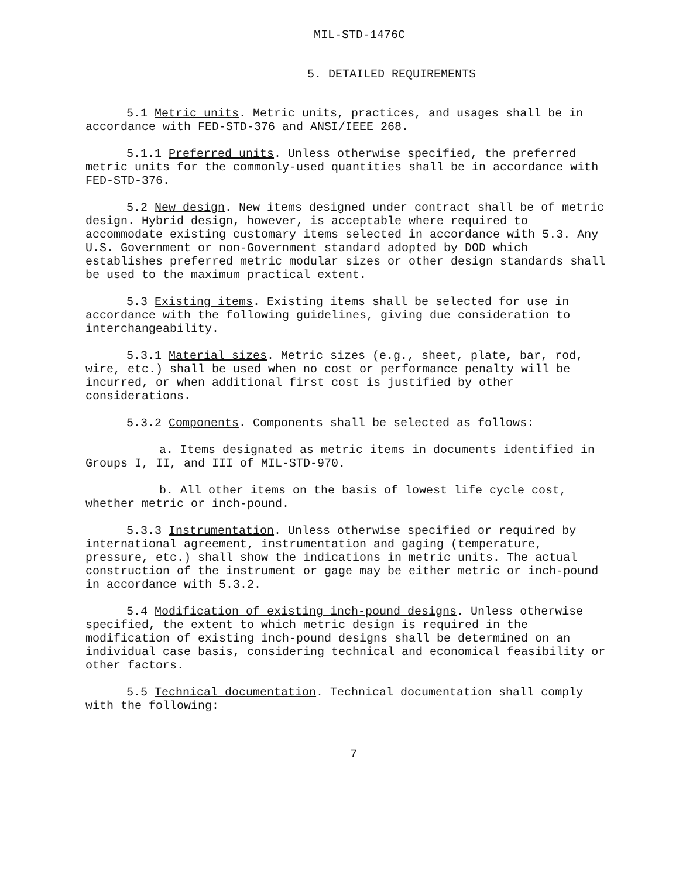MIL-STD-1476C
5. DETAILED REQUIREMENTS
5.1 Metric units. Metric units, practices, and usages shall be in accordance with FED-STD-376 and ANSI/IEEE 268.
5.1.1 Preferred units. Unless otherwise specified, the preferred metric units for the commonly-used quantities shall be in accordance with FED-STD-376.
5.2 New design. New items designed under contract shall be of metric design. Hybrid design, however, is acceptable where required to accommodate existing customary items selected in accordance with 5.3. Any U.S. Government or non-Government standard adopted by DOD which establishes preferred metric modular sizes or other design standards shall be used to the maximum practical extent.
5.3 Existing items. Existing items shall be selected for use in accordance with the following guidelines, giving due consideration to interchangeability.
5.3.1 Material sizes. Metric sizes (e.g., sheet, plate, bar, rod, wire, etc.) shall be used when no cost or performance penalty will be incurred, or when additional first cost is justified by other considerations.
5.3.2 Components. Components shall be selected as follows:
a. Items designated as metric items in documents identified in Groups I, II, and III of MIL-STD-970.
b. All other items on the basis of lowest life cycle cost, whether metric or inch-pound.
5.3.3 Instrumentation. Unless otherwise specified or required by international agreement, instrumentation and gaging (temperature, pressure, etc.) shall show the indications in metric units. The actual construction of the instrument or gage may be either metric or inch-pound in accordance with 5.3.2.
5.4 Modification of existing inch-pound designs. Unless otherwise specified, the extent to which metric design is required in the modification of existing inch-pound designs shall be determined on an individual case basis, considering technical and economical feasibility or other factors.
5.5 Technical documentation. Technical documentation shall comply with the following:
7